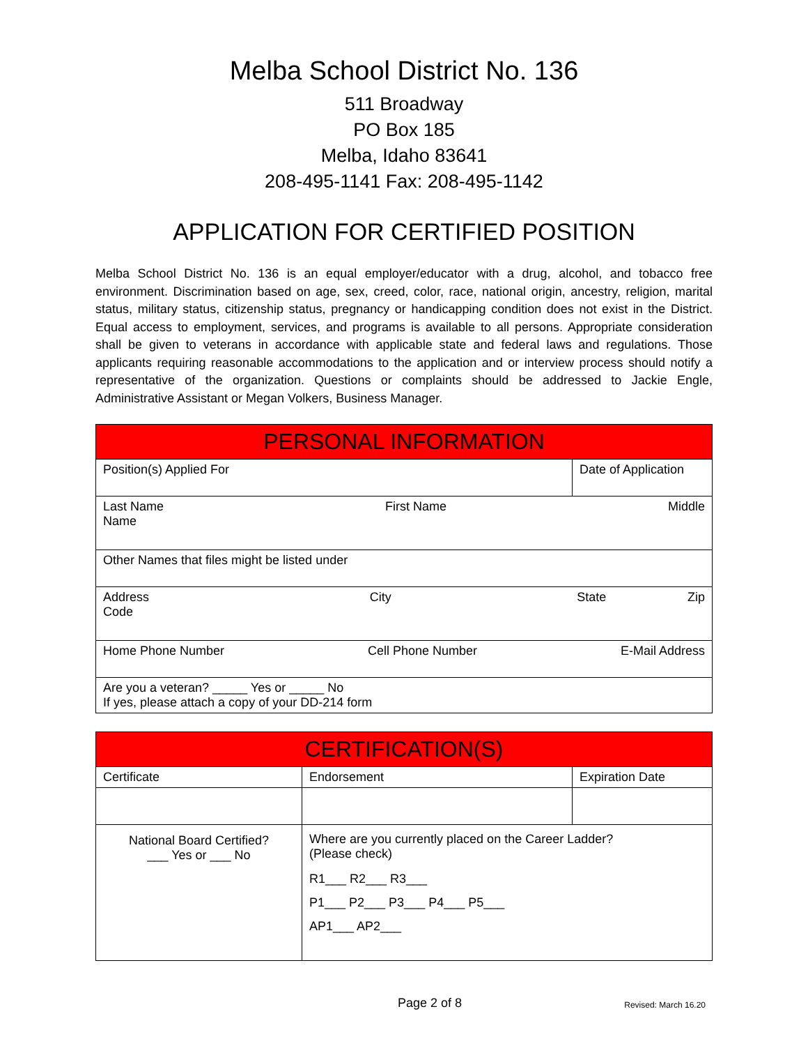Melba School District No. 136
511 Broadway
PO Box 185
Melba, Idaho 83641
208-495-1141 Fax: 208-495-1142
APPLICATION FOR CERTIFIED POSITION
Melba School District No. 136 is an equal employer/educator with a drug, alcohol, and tobacco free environment. Discrimination based on age, sex, creed, color, race, national origin, ancestry, religion, marital status, military status, citizenship status, pregnancy or handicapping condition does not exist in the District. Equal access to employment, services, and programs is available to all persons. Appropriate consideration shall be given to veterans in accordance with applicable state and federal laws and regulations. Those applicants requiring reasonable accommodations to the application and or interview process should notify a representative of the organization. Questions or complaints should be addressed to Jackie Engle, Administrative Assistant or Megan Volkers, Business Manager.
| PERSONAL INFORMATION | |
| --- | --- |
| Position(s) Applied For | Date of Application |
| Last Name First Name Middle Name | |
| Other Names that files might be listed under | |
| Address City State Zip Code | |
| Home Phone Number Cell Phone Number E-Mail Address | |
| Are you a veteran? _____ Yes or _____ No If yes, please attach a copy of your DD-214 form | |
| CERTIFICATION(S) | | |
| --- | --- | --- |
| Certificate | Endorsement | Expiration Date |
| National Board Certified? ___ Yes or ___ No | Where are you currently placed on the Career Ladder? (Please check) R1___ R2___ R3___ P1___ P2___ P3___ P4___ P5___ AP1___ AP2___ | |
Page 2 of 8 Revised: March 16.20